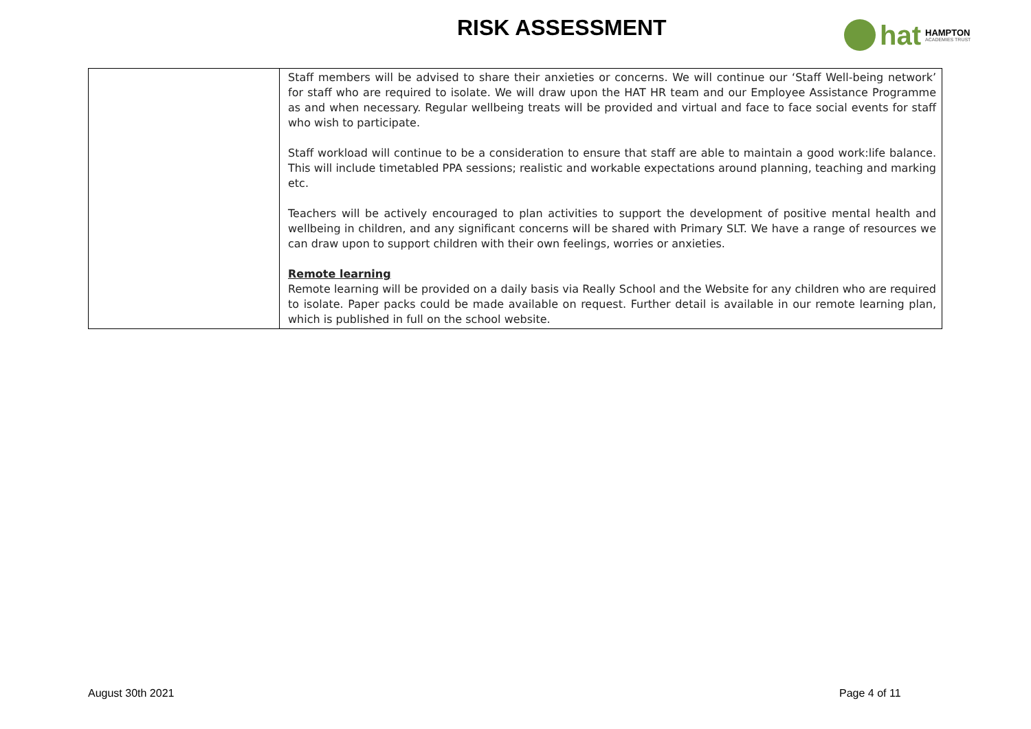RISK ASSESSMENT
hat
HAMPTON
ACADEMIES TRUST
| | Staff members will be advised to share their anxieties or concerns. We will continue our ‘Staff Well-being network’ for staff who are required to isolate. We will draw upon the HAT HR team and our Employee Assistance Programme as and when necessary. Regular wellbeing treats will be provided and virtual and face to face social events for staff who wish to participate. Staff workload will continue to be a consideration to ensure that staff are able to maintain a good work:life balance. This will include timetabled PPA sessions; realistic and workable expectations around planning, teaching and marking etc. Teachers will be actively encouraged to plan activities to support the development of positive mental health and wellbeing in children, and any significant concerns will be shared with Primary SLT. We have a range of resources we can draw upon to support children with their own feelings, worries or anxieties. Remote learning Remote learning will be provided on a daily basis via Really School and the Website for any children who are required to isolate. Paper packs could be made available on request. Further detail is available in our remote learning plan, which is published in full on the school website. |
August 30th 2021 Page 4 of 11